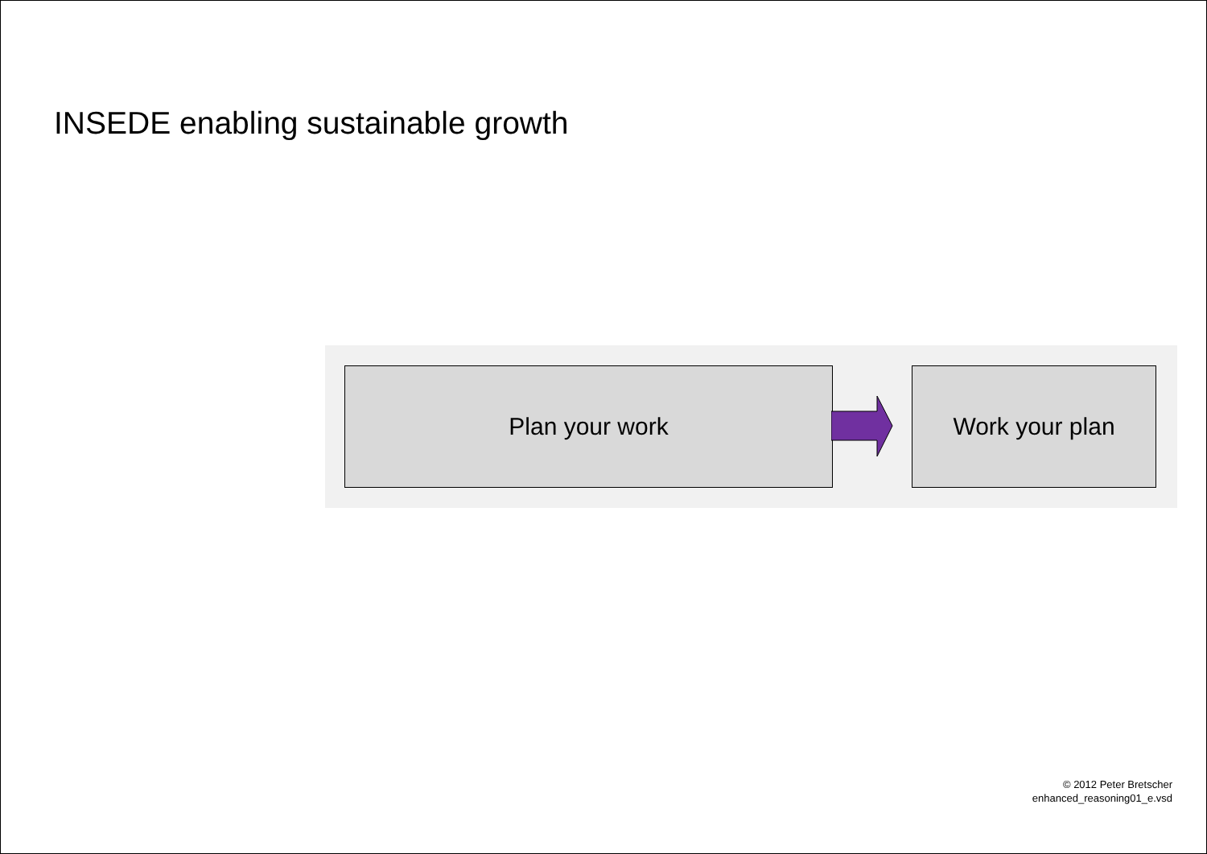INSEDE enabling sustainable growth
Plan your work Work your plan
© 2012 Peter Bretscher
enhanced_reasoning01_e.vsd